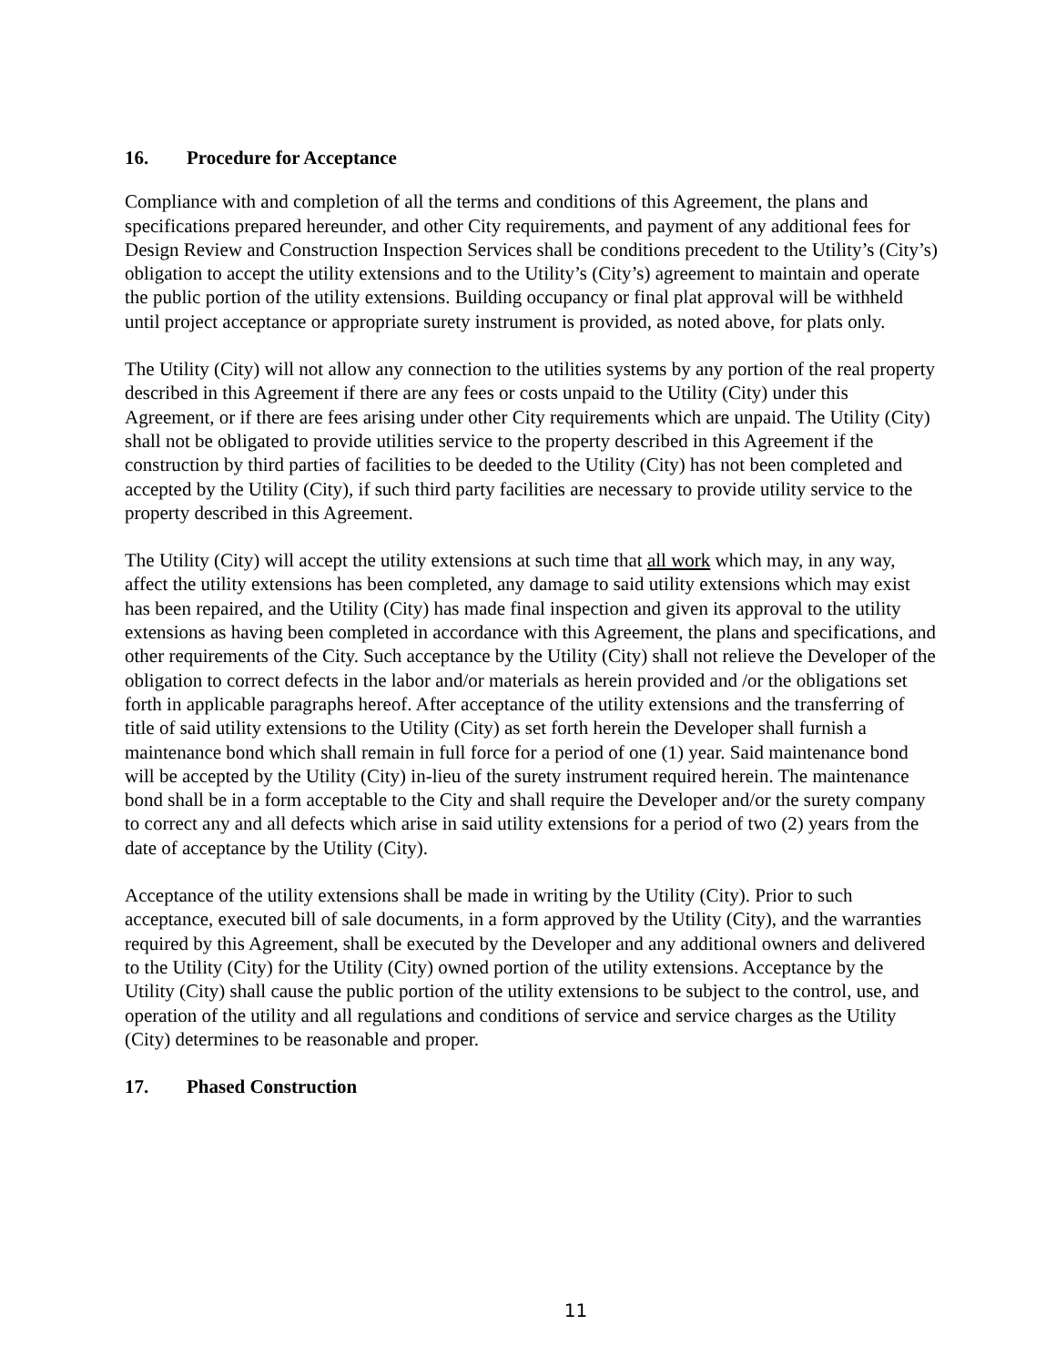16. Procedure for Acceptance
Compliance with and completion of all the terms and conditions of this Agreement, the plans and specifications prepared hereunder, and other City requirements, and payment of any additional fees for Design Review and Construction Inspection Services shall be conditions precedent to the Utility’s (City’s) obligation to accept the utility extensions and to the Utility’s (City’s) agreement to maintain and operate the public portion of the utility extensions. Building occupancy or final plat approval will be withheld until project acceptance or appropriate surety instrument is provided, as noted above, for plats only.
The Utility (City) will not allow any connection to the utilities systems by any portion of the real property described in this Agreement if there are any fees or costs unpaid to the Utility (City) under this Agreement, or if there are fees arising under other City requirements which are unpaid. The Utility (City) shall not be obligated to provide utilities service to the property described in this Agreement if the construction by third parties of facilities to be deeded to the Utility (City) has not been completed and accepted by the Utility (City), if such third party facilities are necessary to provide utility service to the property described in this Agreement.
The Utility (City) will accept the utility extensions at such time that all work which may, in any way, affect the utility extensions has been completed, any damage to said utility extensions which may exist has been repaired, and the Utility (City) has made final inspection and given its approval to the utility extensions as having been completed in accordance with this Agreement, the plans and specifications, and other requirements of the City. Such acceptance by the Utility (City) shall not relieve the Developer of the obligation to correct defects in the labor and/or materials as herein provided and /or the obligations set forth in applicable paragraphs hereof. After acceptance of the utility extensions and the transferring of title of said utility extensions to the Utility (City) as set forth herein the Developer shall furnish a maintenance bond which shall remain in full force for a period of one (1) year. Said maintenance bond will be accepted by the Utility (City) in-lieu of the surety instrument required herein. The maintenance bond shall be in a form acceptable to the City and shall require the Developer and/or the surety company to correct any and all defects which arise in said utility extensions for a period of two (2) years from the date of acceptance by the Utility (City).
Acceptance of the utility extensions shall be made in writing by the Utility (City). Prior to such acceptance, executed bill of sale documents, in a form approved by the Utility (City), and the warranties required by this Agreement, shall be executed by the Developer and any additional owners and delivered to the Utility (City) for the Utility (City) owned portion of the utility extensions. Acceptance by the Utility (City) shall cause the public portion of the utility extensions to be subject to the control, use, and operation of the utility and all regulations and conditions of service and service charges as the Utility (City) determines to be reasonable and proper.
17. Phased Construction
11